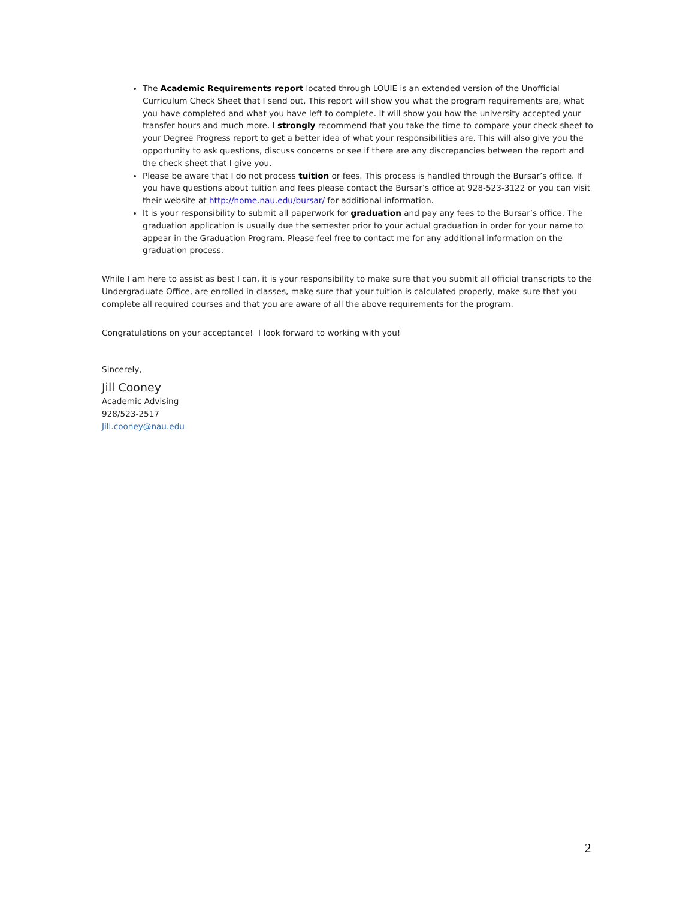The Academic Requirements report located through LOUIE is an extended version of the Unofficial Curriculum Check Sheet that I send out. This report will show you what the program requirements are, what you have completed and what you have left to complete. It will show you how the university accepted your transfer hours and much more. I strongly recommend that you take the time to compare your check sheet to your Degree Progress report to get a better idea of what your responsibilities are. This will also give you the opportunity to ask questions, discuss concerns or see if there are any discrepancies between the report and the check sheet that I give you.
Please be aware that I do not process tuition or fees. This process is handled through the Bursar’s office. If you have questions about tuition and fees please contact the Bursar’s office at 928-523-3122 or you can visit their website at http://home.nau.edu/bursar/ for additional information.
It is your responsibility to submit all paperwork for graduation and pay any fees to the Bursar’s office. The graduation application is usually due the semester prior to your actual graduation in order for your name to appear in the Graduation Program. Please feel free to contact me for any additional information on the graduation process.
While I am here to assist as best I can, it is your responsibility to make sure that you submit all official transcripts to the Undergraduate Office, are enrolled in classes, make sure that your tuition is calculated properly, make sure that you complete all required courses and that you are aware of all the above requirements for the program.
Congratulations on your acceptance! I look forward to working with you!
Sincerely,
Jill Cooney
Academic Advising
928/523-2517
Jill.cooney@nau.edu
2